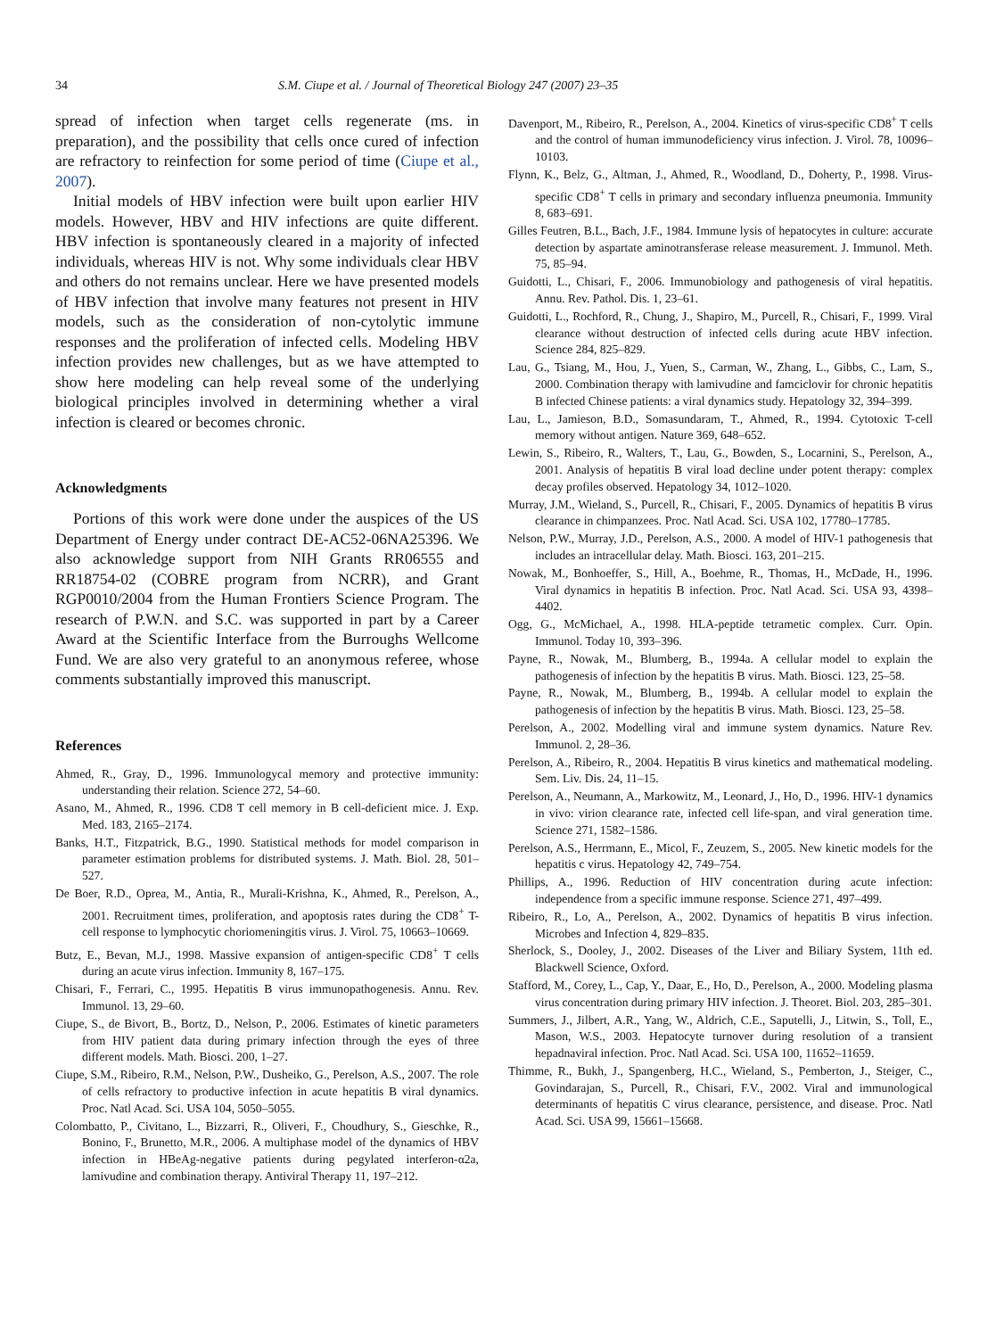34 S.M. Ciupe et al. / Journal of Theoretical Biology 247 (2007) 23–35
spread of infection when target cells regenerate (ms. in preparation), and the possibility that cells once cured of infection are refractory to reinfection for some period of time (Ciupe et al., 2007).
Initial models of HBV infection were built upon earlier HIV models. However, HBV and HIV infections are quite different. HBV infection is spontaneously cleared in a majority of infected individuals, whereas HIV is not. Why some individuals clear HBV and others do not remains unclear. Here we have presented models of HBV infection that involve many features not present in HIV models, such as the consideration of non-cytolytic immune responses and the proliferation of infected cells. Modeling HBV infection provides new challenges, but as we have attempted to show here modeling can help reveal some of the underlying biological principles involved in determining whether a viral infection is cleared or becomes chronic.
Acknowledgments
Portions of this work were done under the auspices of the US Department of Energy under contract DE-AC52-06NA25396. We also acknowledge support from NIH Grants RR06555 and RR18754-02 (COBRE program from NCRR), and Grant RGP0010/2004 from the Human Frontiers Science Program. The research of P.W.N. and S.C. was supported in part by a Career Award at the Scientific Interface from the Burroughs Wellcome Fund. We are also very grateful to an anonymous referee, whose comments substantially improved this manuscript.
References
Ahmed, R., Gray, D., 1996. Immunologycal memory and protective immunity: understanding their relation. Science 272, 54–60.
Asano, M., Ahmed, R., 1996. CD8 T cell memory in B cell-deficient mice. J. Exp. Med. 183, 2165–2174.
Banks, H.T., Fitzpatrick, B.G., 1990. Statistical methods for model comparison in parameter estimation problems for distributed systems. J. Math. Biol. 28, 501–527.
De Boer, R.D., Oprea, M., Antia, R., Murali-Krishna, K., Ahmed, R., Perelson, A., 2001. Recruitment times, proliferation, and apoptosis rates during the CD8<sup>+</sup> T-cell response to lymphocytic choriomeningitis virus. J. Virol. 75, 10663–10669.
Butz, E., Bevan, M.J., 1998. Massive expansion of antigen-specific CD8<sup>+</sup> T cells during an acute virus infection. Immunity 8, 167–175.
Chisari, F., Ferrari, C., 1995. Hepatitis B virus immunopathogenesis. Annu. Rev. Immunol. 13, 29–60.
Ciupe, S., de Bivort, B., Bortz, D., Nelson, P., 2006. Estimates of kinetic parameters from HIV patient data during primary infection through the eyes of three different models. Math. Biosci. 200, 1–27.
Ciupe, S.M., Ribeiro, R.M., Nelson, P.W., Dusheiko, G., Perelson, A.S., 2007. The role of cells refractory to productive infection in acute hepatitis B viral dynamics. Proc. Natl Acad. Sci. USA 104, 5050–5055.
Colombatto, P., Civitano, L., Bizzarri, R., Oliveri, F., Choudhury, S., Gieschke, R., Bonino, F., Brunetto, M.R., 2006. A multiphase model of the dynamics of HBV infection in HBeAg-negative patients during pegylated interferon-α2a, lamivudine and combination therapy. Antiviral Therapy 11, 197–212.
Davenport, M., Ribeiro, R., Perelson, A., 2004. Kinetics of virus-specific CD8<sup>+</sup> T cells and the control of human immunodeficiency virus infection. J. Virol. 78, 10096–10103.
Flynn, K., Belz, G., Altman, J., Ahmed, R., Woodland, D., Doherty, P., 1998. Virus-specific CD8<sup>+</sup> T cells in primary and secondary influenza pneumonia. Immunity 8, 683–691.
Gilles Feutren, B.L., Bach, J.F., 1984. Immune lysis of hepatocytes in culture: accurate detection by aspartate aminotransferase release measurement. J. Immunol. Meth. 75, 85–94.
Guidotti, L., Chisari, F., 2006. Immunobiology and pathogenesis of viral hepatitis. Annu. Rev. Pathol. Dis. 1, 23–61.
Guidotti, L., Rochford, R., Chung, J., Shapiro, M., Purcell, R., Chisari, F., 1999. Viral clearance without destruction of infected cells during acute HBV infection. Science 284, 825–829.
Lau, G., Tsiang, M., Hou, J., Yuen, S., Carman, W., Zhang, L., Gibbs, C., Lam, S., 2000. Combination therapy with lamivudine and famciclovir for chronic hepatitis B infected Chinese patients: a viral dynamics study. Hepatology 32, 394–399.
Lau, L., Jamieson, B.D., Somasundaram, T., Ahmed, R., 1994. Cytotoxic T-cell memory without antigen. Nature 369, 648–652.
Lewin, S., Ribeiro, R., Walters, T., Lau, G., Bowden, S., Locarnini, S., Perelson, A., 2001. Analysis of hepatitis B viral load decline under potent therapy: complex decay profiles observed. Hepatology 34, 1012–1020.
Murray, J.M., Wieland, S., Purcell, R., Chisari, F., 2005. Dynamics of hepatitis B virus clearance in chimpanzees. Proc. Natl Acad. Sci. USA 102, 17780–17785.
Nelson, P.W., Murray, J.D., Perelson, A.S., 2000. A model of HIV-1 pathogenesis that includes an intracellular delay. Math. Biosci. 163, 201–215.
Nowak, M., Bonhoeffer, S., Hill, A., Boehme, R., Thomas, H., McDade, H., 1996. Viral dynamics in hepatitis B infection. Proc. Natl Acad. Sci. USA 93, 4398–4402.
Ogg, G., McMichael, A., 1998. HLA-peptide tetrametic complex. Curr. Opin. Immunol. Today 10, 393–396.
Payne, R., Nowak, M., Blumberg, B., 1994a. A cellular model to explain the pathogenesis of infection by the hepatitis B virus. Math. Biosci. 123, 25–58.
Payne, R., Nowak, M., Blumberg, B., 1994b. A cellular model to explain the pathogenesis of infection by the hepatitis B virus. Math. Biosci. 123, 25–58.
Perelson, A., 2002. Modelling viral and immune system dynamics. Nature Rev. Immunol. 2, 28–36.
Perelson, A., Ribeiro, R., 2004. Hepatitis B virus kinetics and mathematical modeling. Sem. Liv. Dis. 24, 11–15.
Perelson, A., Neumann, A., Markowitz, M., Leonard, J., Ho, D., 1996. HIV-1 dynamics in vivo: virion clearance rate, infected cell life-span, and viral generation time. Science 271, 1582–1586.
Perelson, A.S., Herrmann, E., Micol, F., Zeuzem, S., 2005. New kinetic models for the hepatitis c virus. Hepatology 42, 749–754.
Phillips, A., 1996. Reduction of HIV concentration during acute infection: independence from a specific immune response. Science 271, 497–499.
Ribeiro, R., Lo, A., Perelson, A., 2002. Dynamics of hepatitis B virus infection. Microbes and Infection 4, 829–835.
Sherlock, S., Dooley, J., 2002. Diseases of the Liver and Biliary System, 11th ed. Blackwell Science, Oxford.
Stafford, M., Corey, L., Cap, Y., Daar, E., Ho, D., Perelson, A., 2000. Modeling plasma virus concentration during primary HIV infection. J. Theoret. Biol. 203, 285–301.
Summers, J., Jilbert, A.R., Yang, W., Aldrich, C.E., Saputelli, J., Litwin, S., Toll, E., Mason, W.S., 2003. Hepatocyte turnover during resolution of a transient hepadnaviral infection. Proc. Natl Acad. Sci. USA 100, 11652–11659.
Thimme, R., Bukh, J., Spangenberg, H.C., Wieland, S., Pemberton, J., Steiger, C., Govindarajan, S., Purcell, R., Chisari, F.V., 2002. Viral and immunological determinants of hepatitis C virus clearance, persistence, and disease. Proc. Natl Acad. Sci. USA 99, 15661–15668.